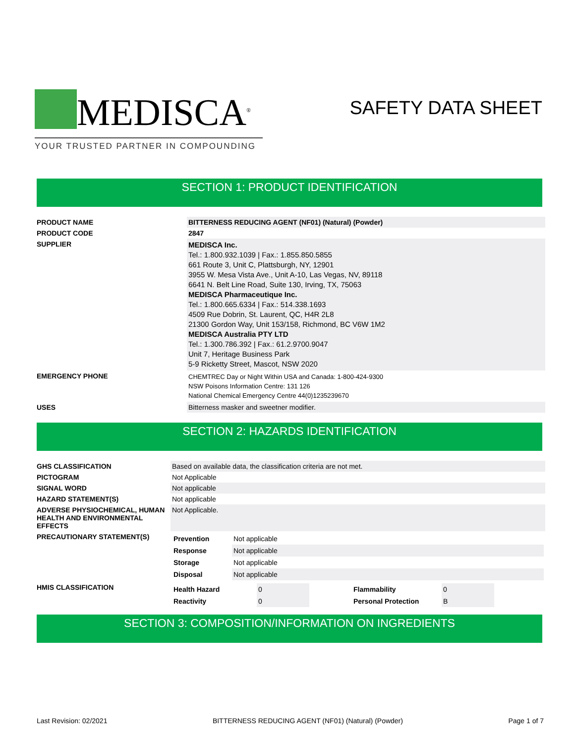MEDISCA<sup>®</sup>
YOUR TRUSTED PARTNER IN COMPOUNDING
SAFETY DATA SHEET
SECTION 1: PRODUCT IDENTIFICATION
| PRODUCT NAME | BITTERNESS REDUCING AGENT (NF01) (Natural) (Powder) |
| PRODUCT CODE | 2847 |
| SUPPLIER | MEDISCA Inc. Tel.: 1.800.932.1039 / Fax.: 1.855.850.5855 661 Route 3, Unit C, Plattsburgh, NY, 12901 3955 W. Mesa Vista Ave., Unit A-10, Las Vegas, NV, 89118 6641 N. Belt Line Road, Suite 130, Irving, TX, 75063 MEDISCA Pharmaceutique Inc. Tel.: 1.800.665.6334 / Fax.: 514.338.1693 4509 Rue Dobrin, St. Laurent, QC, H4R 2L8 21300 Gordon Way, Unit 153/158, Richmond, BC V6W 1M2 MEDISCA Australia PTY LTD Tel.: 1.300.786.392 / Fax.: 61.2.9700.9047 Unit 7, Heritage Business Park 5-9 Ricketty Street, Mascot, NSW 2020 |
| EMERGENCY PHONE | CHEMTREC Day or Night Within USA and Canada: 1-800-424-9300 NSW Poisons Information Centre: 131 126 National Chemical Emergency Centre 44(0)1235239670 |
| USES | Bitterness masker and sweetner modifier. |
SECTION 2: HAZARDS IDENTIFICATION
| GHS CLASSIFICATION | Based on available data, the classification criteria are not met. |
| PICTOGRAM | Not Applicable |
| SIGNAL WORD | Not applicable |
| HAZARD STATEMENT(S) | Not applicable |
| ADVERSE PHYSIOCHEMICAL, HUMAN HEALTH AND ENVIRONMENTAL EFFECTS | Not Applicable. |
| PRECAUTIONARY STATEMENT(S) | / Prevention / Not applicable / / Response / Not applicable / / Storage / Not applicable / / Disposal / Not applicable / |
| HMIS CLASSIFICATION | / Health Hazard / 0 / / Flammability / 0 / / Reactivity / 0 / / Personal Protection / B / |
SECTION 3: COMPOSITION/INFORMATION ON INGREDIENTS
Last Revision: 02/2021 BITTERNESS REDUCING AGENT (NF01) (Natural) (Powder) Page 1 of 7